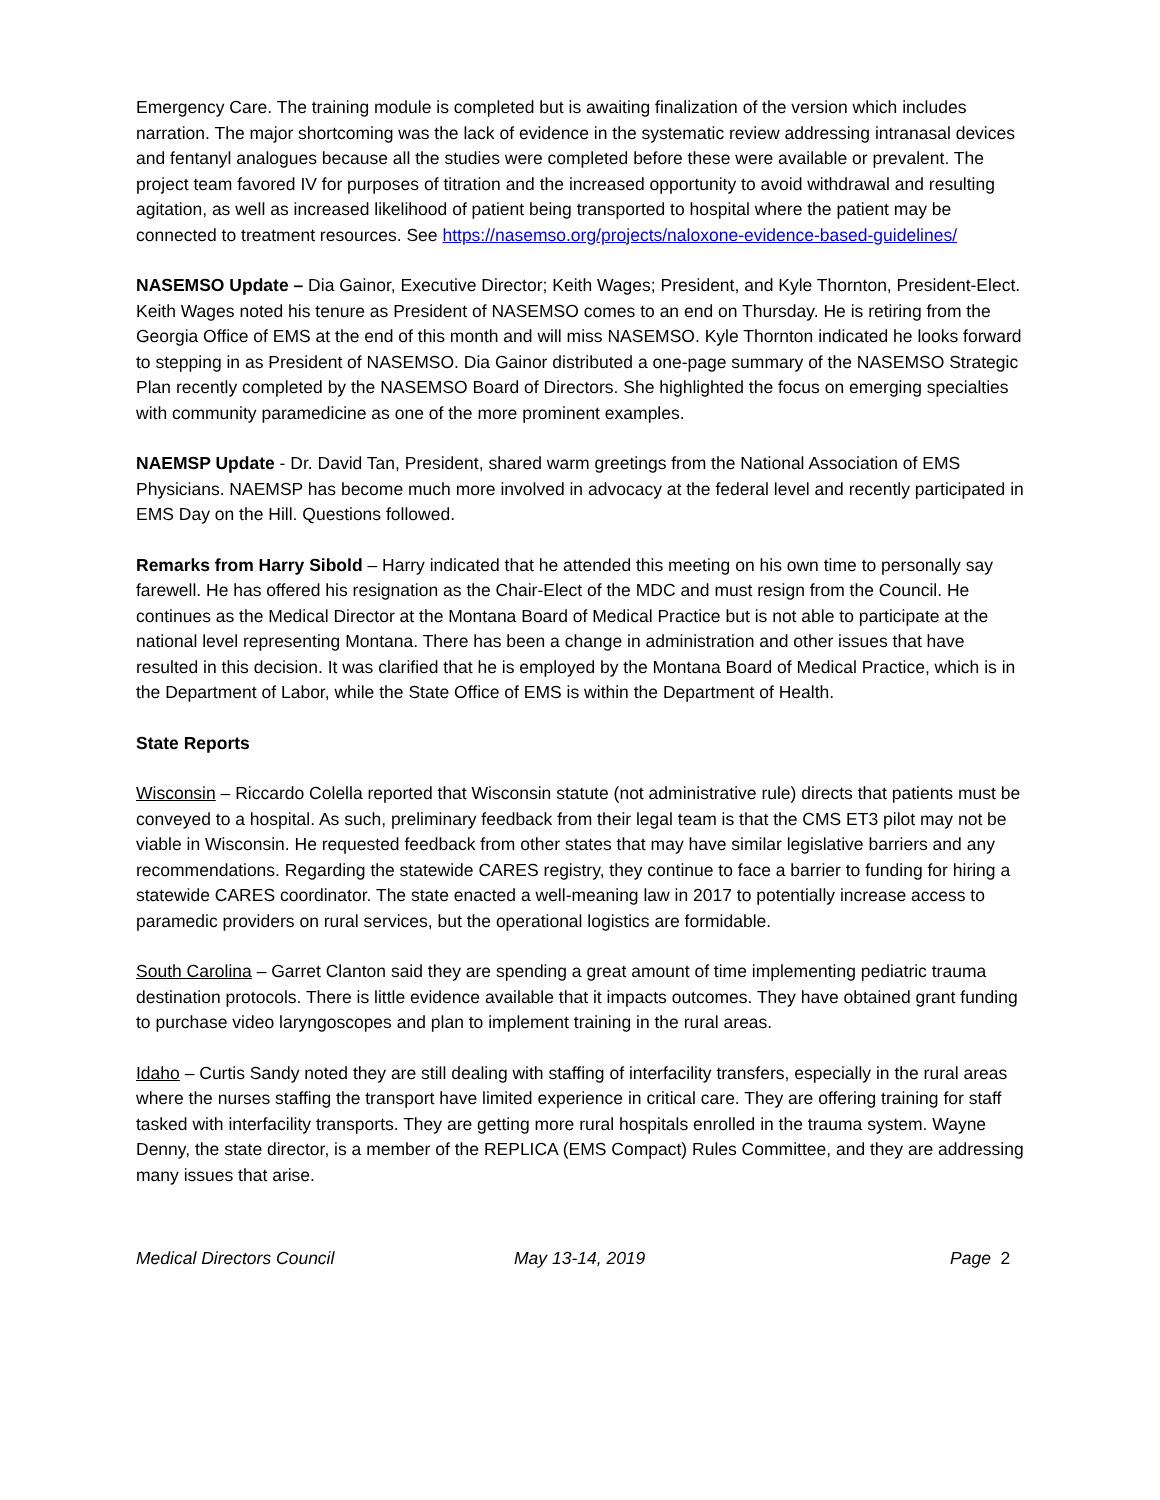Emergency Care. The training module is completed but is awaiting finalization of the version which includes narration. The major shortcoming was the lack of evidence in the systematic review addressing intranasal devices and fentanyl analogues because all the studies were completed before these were available or prevalent. The project team favored IV for purposes of titration and the increased opportunity to avoid withdrawal and resulting agitation, as well as increased likelihood of patient being transported to hospital where the patient may be connected to treatment resources. See https://nasemso.org/projects/naloxone-evidence-based-guidelines/
NASEMSO Update – Dia Gainor, Executive Director; Keith Wages; President, and Kyle Thornton, President-Elect. Keith Wages noted his tenure as President of NASEMSO comes to an end on Thursday. He is retiring from the Georgia Office of EMS at the end of this month and will miss NASEMSO. Kyle Thornton indicated he looks forward to stepping in as President of NASEMSO. Dia Gainor distributed a one-page summary of the NASEMSO Strategic Plan recently completed by the NASEMSO Board of Directors. She highlighted the focus on emerging specialties with community paramedicine as one of the more prominent examples.
NAEMSP Update - Dr. David Tan, President, shared warm greetings from the National Association of EMS Physicians. NAEMSP has become much more involved in advocacy at the federal level and recently participated in EMS Day on the Hill. Questions followed.
Remarks from Harry Sibold – Harry indicated that he attended this meeting on his own time to personally say farewell. He has offered his resignation as the Chair-Elect of the MDC and must resign from the Council. He continues as the Medical Director at the Montana Board of Medical Practice but is not able to participate at the national level representing Montana. There has been a change in administration and other issues that have resulted in this decision. It was clarified that he is employed by the Montana Board of Medical Practice, which is in the Department of Labor, while the State Office of EMS is within the Department of Health.
State Reports
Wisconsin – Riccardo Colella reported that Wisconsin statute (not administrative rule) directs that patients must be conveyed to a hospital. As such, preliminary feedback from their legal team is that the CMS ET3 pilot may not be viable in Wisconsin. He requested feedback from other states that may have similar legislative barriers and any recommendations. Regarding the statewide CARES registry, they continue to face a barrier to funding for hiring a statewide CARES coordinator. The state enacted a well-meaning law in 2017 to potentially increase access to paramedic providers on rural services, but the operational logistics are formidable.
South Carolina – Garret Clanton said they are spending a great amount of time implementing pediatric trauma destination protocols. There is little evidence available that it impacts outcomes. They have obtained grant funding to purchase video laryngoscopes and plan to implement training in the rural areas.
Idaho – Curtis Sandy noted they are still dealing with staffing of interfacility transfers, especially in the rural areas where the nurses staffing the transport have limited experience in critical care. They are offering training for staff tasked with interfacility transports. They are getting more rural hospitals enrolled in the trauma system. Wayne Denny, the state director, is a member of the REPLICA (EMS Compact) Rules Committee, and they are addressing many issues that arise.
Medical Directors Council May 13-14, 2019 Page 2